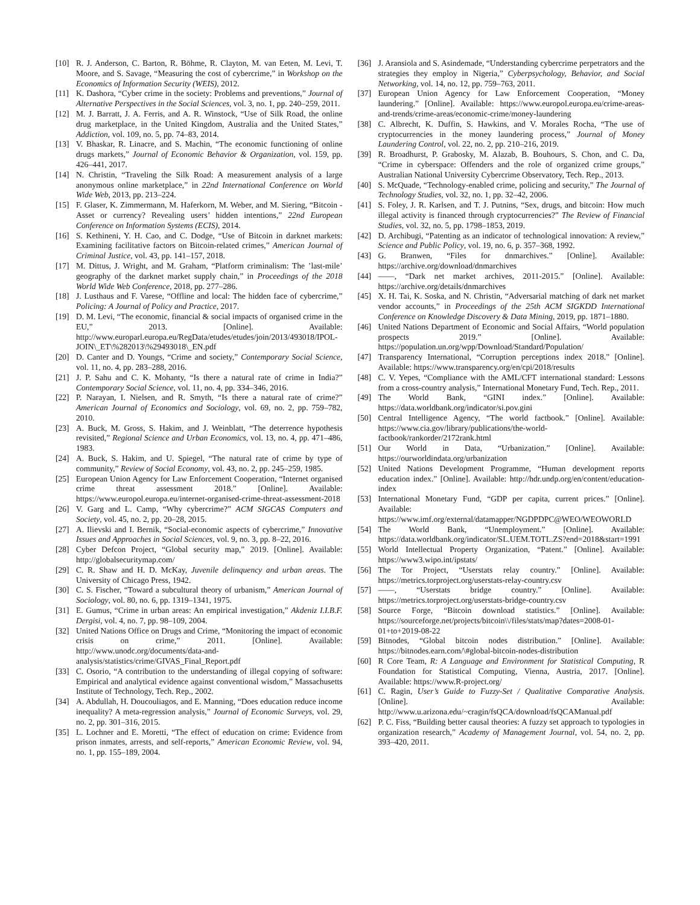[10] R. J. Anderson, C. Barton, R. Böhme, R. Clayton, M. van Eeten, M. Levi, T. Moore, and S. Savage, “Measuring the cost of cybercrime,” in Workshop on the Economics of Information Security (WEIS), 2012.
[11] K. Dashora, “Cyber crime in the society: Problems and preventions,” Journal of Alternative Perspectives in the Social Sciences, vol. 3, no. 1, pp. 240–259, 2011.
[12] M. J. Barratt, J. A. Ferris, and A. R. Winstock, “Use of Silk Road, the online drug marketplace, in the United Kingdom, Australia and the United States,” Addiction, vol. 109, no. 5, pp. 74–83, 2014.
[13] V. Bhaskar, R. Linacre, and S. Machin, “The economic functioning of online drugs markets,” Journal of Economic Behavior & Organization, vol. 159, pp. 426–441, 2017.
[14] N. Christin, “Traveling the Silk Road: A measurement analysis of a large anonymous online marketplace,” in 22nd International Conference on World Wide Web, 2013, pp. 213–224.
[15] F. Glaser, K. Zimmermann, M. Haferkorn, M. Weber, and M. Siering, “Bitcoin - Asset or currency? Revealing users’ hidden intentions,” 22nd European Conference on Information Systems (ECIS), 2014.
[16] S. Kethineni, Y. H. Cao, and C. Dodge, “Use of Bitcoin in darknet markets: Examining facilitative factors on Bitcoin-related crimes,” American Journal of Criminal Justice, vol. 43, pp. 141–157, 2018.
[17] M. Dittus, J. Wright, and M. Graham, “Platform criminalism: The ’last-mile’ geography of the darknet market supply chain,” in Proceedings of the 2018 World Wide Web Conference, 2018, pp. 277–286.
[18] J. Lusthaus and F. Varese, “Offline and local: The hidden face of cybercrime,” Policing: A Journal of Policy and Practice, 2017.
[19] D. M. Levi, “The economic, financial & social impacts of organised crime in the EU,” 2013. [Online]. Available: http://www.europarl.europa.eu/RegData/etudes/etudes/join/2013/493018/IPOL-JOIN\_ET\%282013\%29493018\_EN.pdf
[20] D. Canter and D. Youngs, “Crime and society,” Contemporary Social Science, vol. 11, no. 4, pp. 283–288, 2016.
[21] J. P. Sahu and C. K. Mohanty, “Is there a natural rate of crime in India?” Contemporary Social Science, vol. 11, no. 4, pp. 334–346, 2016.
[22] P. Narayan, I. Nielsen, and R. Smyth, “Is there a natural rate of crime?” American Journal of Economics and Sociology, vol. 69, no. 2, pp. 759–782, 2010.
[23] A. Buck, M. Gross, S. Hakim, and J. Weinblatt, “The deterrence hypothesis revisited,” Regional Science and Urban Economics, vol. 13, no. 4, pp. 471–486, 1983.
[24] A. Buck, S. Hakim, and U. Spiegel, “The natural rate of crime by type of community,” Review of Social Economy, vol. 43, no. 2, pp. 245–259, 1985.
[25] European Union Agency for Law Enforcement Cooperation, “Internet organised crime threat assessment 2018.” [Online]. Available: https://www.europol.europa.eu/internet-organised-crime-threat-assessment-2018
[26] V. Garg and L. Camp, “Why cybercrime?” ACM SIGCAS Computers and Society, vol. 45, no. 2, pp. 20–28, 2015.
[27] A. Ilievski and I. Bernik, “Social-economic aspects of cybercrime,” Innovative Issues and Approaches in Social Sciences, vol. 9, no. 3, pp. 8–22, 2016.
[28] Cyber Defcon Project, “Global security map,” 2019. [Online]. Available: http://globalsecuritymap.com/
[29] C. R. Shaw and H. D. McKay, Juvenile delinquency and urban areas. The University of Chicago Press, 1942.
[30] C. S. Fischer, “Toward a subcultural theory of urbanism,” American Journal of Sociology, vol. 80, no. 6, pp. 1319–1341, 1975.
[31] E. Gumus, “Crime in urban areas: An empirical investigation,” Akdeniz I.I.B.F. Dergisi, vol. 4, no. 7, pp. 98–109, 2004.
[32] United Nations Office on Drugs and Crime, “Monitoring the impact of economic crisis on crime,” 2011. [Online]. Available: http://www.unodc.org/documents/data-and-analysis/statistics/crime/GIVAS_Final_Report.pdf
[33] C. Osorio, “A contribution to the understanding of illegal copying of software: Empirical and analytical evidence against conventional wisdom,” Massachusetts Institute of Technology, Tech. Rep., 2002.
[34] A. Abdullah, H. Doucouliagos, and E. Manning, “Does education reduce income inequality? A meta-regression analysis,” Journal of Economic Surveys, vol. 29, no. 2, pp. 301–316, 2015.
[35] L. Lochner and E. Moretti, “The effect of education on crime: Evidence from prison inmates, arrests, and self-reports,” American Economic Review, vol. 94, no. 1, pp. 155–189, 2004.
[36] J. Aransiola and S. Asindemade, “Understanding cybercrime perpetrators and the strategies they employ in Nigeria,” Cyberpsychology, Behavior, and Social Networking, vol. 14, no. 12, pp. 759–763, 2011.
[37] European Union Agency for Law Enforcement Cooperation, “Money laundering.” [Online]. Available: https://www.europol.europa.eu/crime-areas-and-trends/crime-areas/economic-crime/money-laundering
[38] C. Albrecht, K. Duffin, S. Hawkins, and V. Morales Rocha, “The use of cryptocurrencies in the money laundering process,” Journal of Money Laundering Control, vol. 22, no. 2, pp. 210–216, 2019.
[39] R. Broadhurst, P. Grabosky, M. Alazab, B. Bouhours, S. Chon, and C. Da, “Crime in cyberspace: Offenders and the role of organized crime groups,” Australian National University Cybercrime Observatory, Tech. Rep., 2013.
[40] S. McQuade, “Technology-enabled crime, policing and security,” The Journal of Technology Studies, vol. 32, no. 1, pp. 32–42, 2006.
[41] S. Foley, J. R. Karlsen, and T. J. Putnins, “Sex, drugs, and bitcoin: How much illegal activity is financed through cryptocurrencies?” The Review of Financial Studies, vol. 32, no. 5, pp. 1798–1853, 2019.
[42] D. Archibugi, “Patenting as an indicator of technological innovation: A review,” Science and Public Policy, vol. 19, no. 6, p. 357–368, 1992.
[43] G. Branwen, “Files for dnmarchives.” [Online]. Available: https://archive.org/download/dnmarchives
[44] ——, “Dark net market archives, 2011-2015.” [Online]. Available: https://archive.org/details/dnmarchives
[45] X. H. Tai, K. Soska, and N. Christin, “Adversarial matching of dark net market vendor accounts,” in Proceedings of the 25th ACM SIGKDD International Conference on Knowledge Discovery & Data Mining, 2019, pp. 1871–1880.
[46] United Nations Department of Economic and Social Affairs, “World population prospects 2019.” [Online]. Available: https://population.un.org/wpp/Download/Standard/Population/
[47] Transparency International, “Corruption perceptions index 2018.” [Online]. Available: https://www.transparency.org/en/cpi/2018/results
[48] C. V. Yepes, “Compliance with the AML/CFT international standard: Lessons from a cross-country analysis,” International Monetary Fund, Tech. Rep., 2011.
[49] The World Bank, “GINI index.” [Online]. Available: https://data.worldbank.org/indicator/si.pov.gini
[50] Central Intelligence Agency, “The world factbook.” [Online]. Available: https://www.cia.gov/library/publications/the-world-factbook/rankorder/2172rank.html
[51] Our World in Data, “Urbanization.” [Online]. Available: https://ourworldindata.org/urbanization
[52] United Nations Development Programme, “Human development reports education index.” [Online]. Available: http://hdr.undp.org/en/content/education-index
[53] International Monetary Fund, “GDP per capita, current prices.” [Online]. Available: https://www.imf.org/external/datamapper/NGDPDPC@WEO/WEOWORLD
[54] The World Bank, “Unemployment.” [Online]. Available: https://data.worldbank.org/indicator/SL.UEM.TOTL.ZS?end=2018&start=1991
[55] World Intellectual Property Organization, “Patent.” [Online]. Available: https://www3.wipo.int/ipstats/
[56] The Tor Project, “Userstats relay country.” [Online]. Available: https://metrics.torproject.org/userstats-relay-country.csv
[57] ——, “Userstats bridge country.” [Online]. Available: https://metrics.torproject.org/userstats-bridge-country.csv
[58] Source Forge, “Bitcoin download statistics.” [Online]. Available: https://sourceforge.net/projects/bitcoin\\/files/stats/map?dates=2008-01-01+to+2019-08-22
[59] Bitnodes, “Global bitcoin nodes distribution.” [Online]. Available: https://bitnodes.earn.com/\#global-bitcoin-nodes-distribution
[60] R Core Team, R: A Language and Environment for Statistical Computing, R Foundation for Statistical Computing, Vienna, Austria, 2017. [Online]. Available: https://www.R-project.org/
[61] C. Ragin, User’s Guide to Fuzzy-Set / Qualitative Comparative Analysis. [Online]. Available: http://www.u.arizona.edu/~cragin/fsQCA/download/fsQCAManual.pdf
[62] P. C. Fiss, “Building better causal theories: A fuzzy set approach to typologies in organization research,” Academy of Management Journal, vol. 54, no. 2, pp. 393–420, 2011.